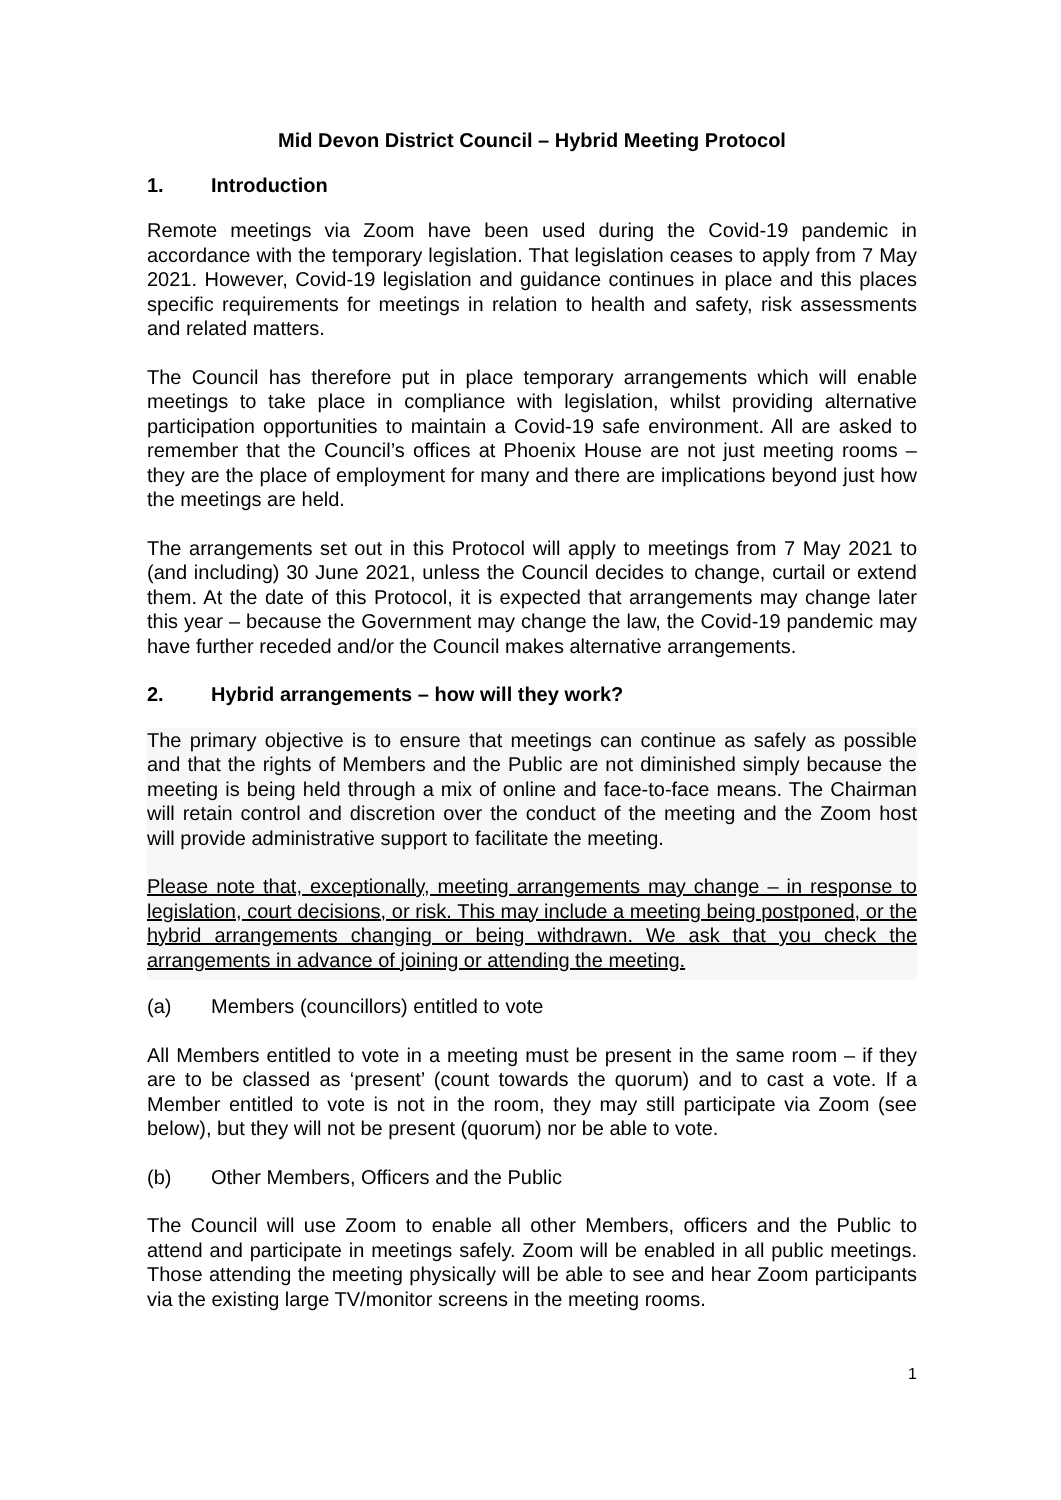Mid Devon District Council – Hybrid Meeting Protocol
1. Introduction
Remote meetings via Zoom have been used during the Covid-19 pandemic in accordance with the temporary legislation. That legislation ceases to apply from 7 May 2021. However, Covid-19 legislation and guidance continues in place and this places specific requirements for meetings in relation to health and safety, risk assessments and related matters.
The Council has therefore put in place temporary arrangements which will enable meetings to take place in compliance with legislation, whilst providing alternative participation opportunities to maintain a Covid-19 safe environment. All are asked to remember that the Council’s offices at Phoenix House are not just meeting rooms – they are the place of employment for many and there are implications beyond just how the meetings are held.
The arrangements set out in this Protocol will apply to meetings from 7 May 2021 to (and including) 30 June 2021, unless the Council decides to change, curtail or extend them. At the date of this Protocol, it is expected that arrangements may change later this year – because the Government may change the law, the Covid-19 pandemic may have further receded and/or the Council makes alternative arrangements.
2. Hybrid arrangements – how will they work?
The primary objective is to ensure that meetings can continue as safely as possible and that the rights of Members and the Public are not diminished simply because the meeting is being held through a mix of online and face-to-face means. The Chairman will retain control and discretion over the conduct of the meeting and the Zoom host will provide administrative support to facilitate the meeting.
Please note that, exceptionally, meeting arrangements may change – in response to legislation, court decisions, or risk. This may include a meeting being postponed, or the hybrid arrangements changing or being withdrawn. We ask that you check the arrangements in advance of joining or attending the meeting.
(a) Members (councillors) entitled to vote
All Members entitled to vote in a meeting must be present in the same room – if they are to be classed as ‘present’ (count towards the quorum) and to cast a vote. If a Member entitled to vote is not in the room, they may still participate via Zoom (see below), but they will not be present (quorum) nor be able to vote.
(b) Other Members, Officers and the Public
The Council will use Zoom to enable all other Members, officers and the Public to attend and participate in meetings safely. Zoom will be enabled in all public meetings. Those attending the meeting physically will be able to see and hear Zoom participants via the existing large TV/monitor screens in the meeting rooms.
1